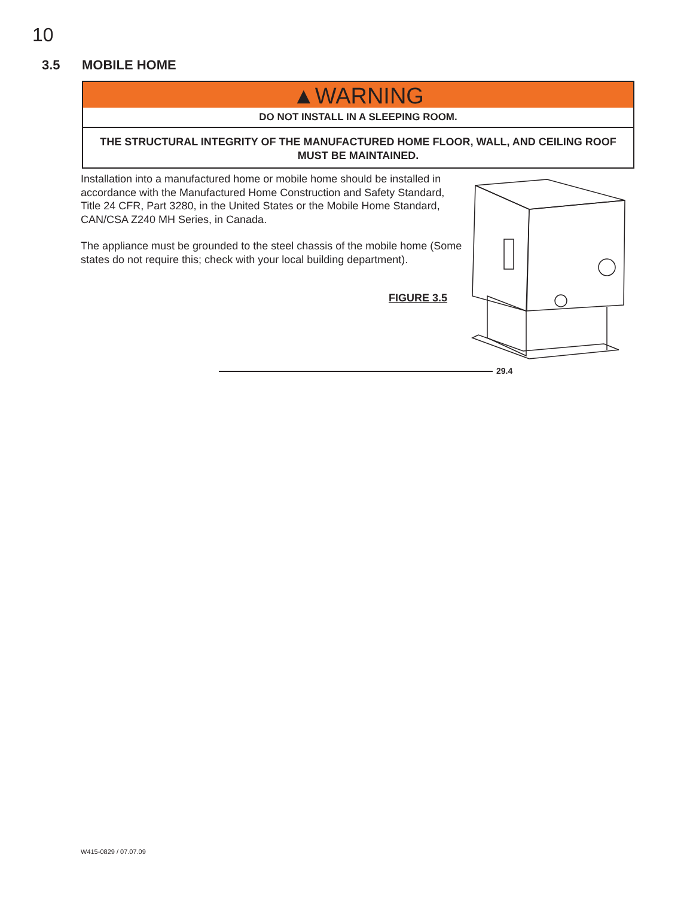10
3.5 MOBILE HOME
▲WARNING
DO NOT INSTALL IN A SLEEPING ROOM.
THE STRUCTURAL INTEGRITY OF THE MANUFACTURED HOME FLOOR, WALL, AND CEILING ROOF MUST BE MAINTAINED.
Installation into a manufactured home or mobile home should be installed in accordance with the Manufactured Home Construction and Safety Standard, Title 24 CFR, Part 3280, in the United States or the Mobile Home Standard, CAN/CSA Z240 MH Series, in Canada.
The appliance must be grounded to the steel chassis of the mobile home (Some states do not require this; check with your local building department).
FIGURE 3.5
29.4
W415-0829 / 07.07.09